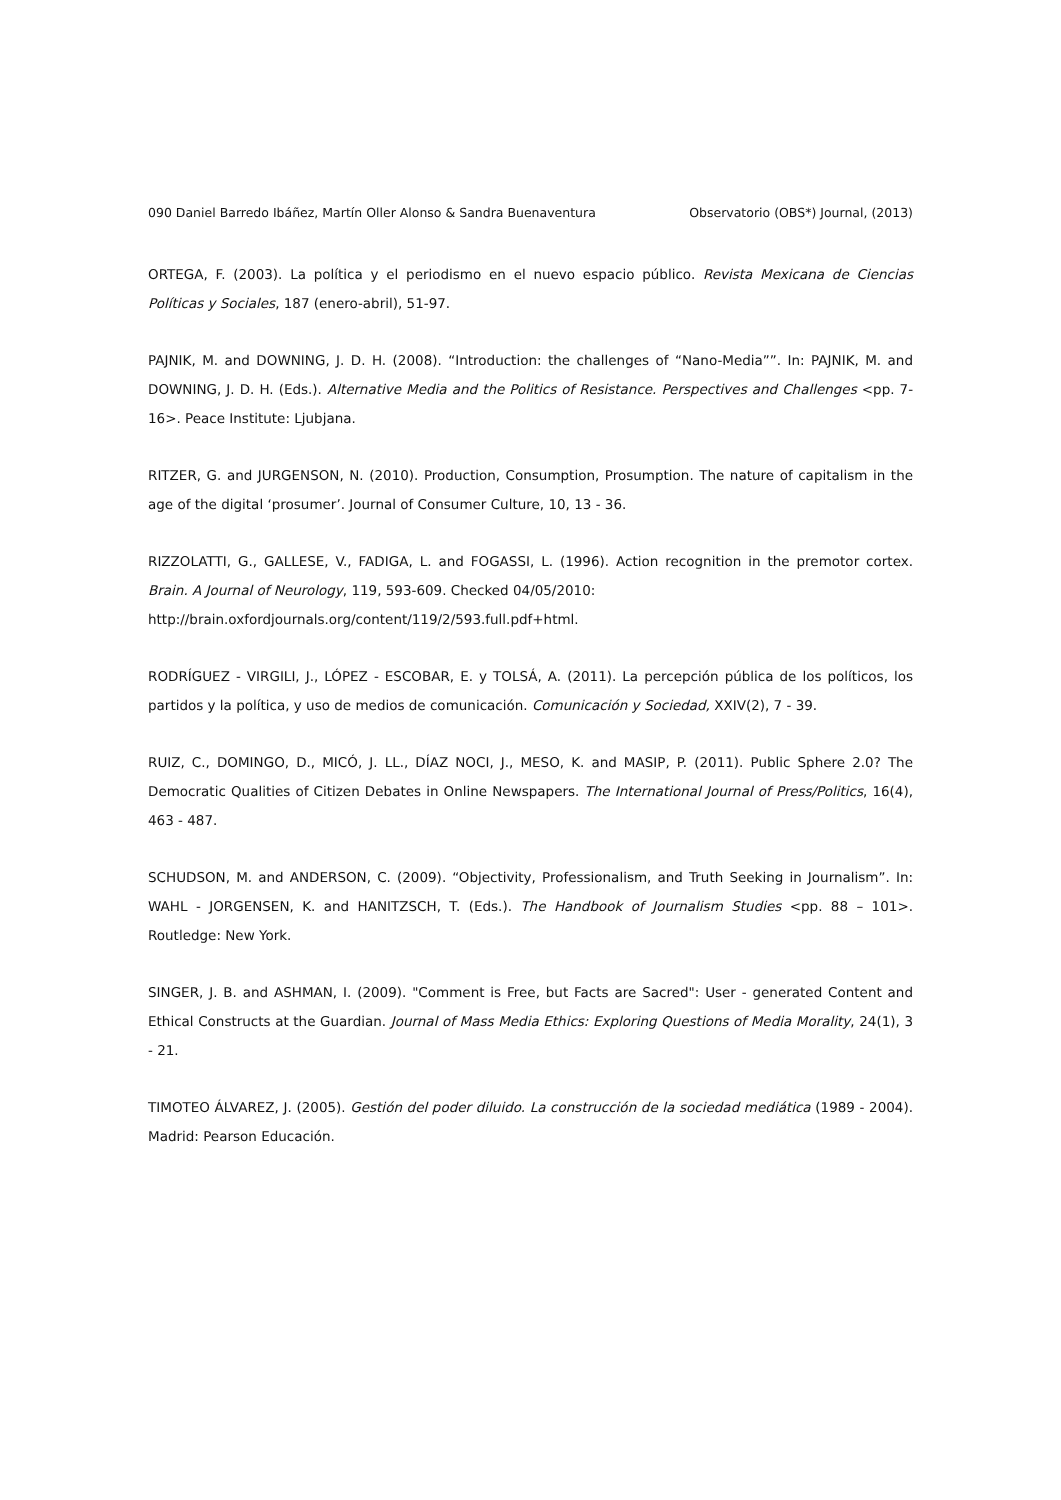090 Daniel Barredo Ibáñez, Martín Oller Alonso & Sandra Buenaventura Observatorio (OBS*) Journal, (2013)
ORTEGA, F. (2003). La política y el periodismo en el nuevo espacio público. Revista Mexicana de Ciencias Políticas y Sociales, 187 (enero-abril), 51-97.
PAJNIK, M. and DOWNING, J. D. H. (2008). “Introduction: the challenges of “Nano-Media””. In: PAJNIK, M. and DOWNING, J. D. H. (Eds.). Alternative Media and the Politics of Resistance. Perspectives and Challenges <pp. 7- 16>. Peace Institute: Ljubjana.
RITZER, G. and JURGENSON, N. (2010). Production, Consumption, Prosumption. The nature of capitalism in the age of the digital ‘prosumer’. Journal of Consumer Culture, 10, 13 - 36.
RIZZOLATTI, G., GALLESE, V., FADIGA, L. and FOGASSI, L. (1996). Action recognition in the premotor cortex. Brain. A Journal of Neurology, 119, 593-609. Checked 04/05/2010:
http://brain.oxfordjournals.org/content/119/2/593.full.pdf+html.
RODRÍGUEZ - VIRGILI, J., LÓPEZ - ESCOBAR, E. y TOLSÁ, A. (2011). La percepción pública de los políticos, los partidos y la política, y uso de medios de comunicación. Comunicación y Sociedad, XXIV(2), 7 - 39.
RUIZ, C., DOMINGO, D., MICÓ, J. LL., DÍAZ NOCI, J., MESO, K. and MASIP, P. (2011). Public Sphere 2.0? The Democratic Qualities of Citizen Debates in Online Newspapers. The International Journal of Press/Politics, 16(4), 463 - 487.
SCHUDSON, M. and ANDERSON, C. (2009). “Objectivity, Professionalism, and Truth Seeking in Journalism”. In: WAHL - JORGENSEN, K. and HANITZSCH, T. (Eds.). The Handbook of Journalism Studies <pp. 88 – 101>. Routledge: New York.
SINGER, J. B. and ASHMAN, I. (2009). "Comment is Free, but Facts are Sacred": User - generated Content and Ethical Constructs at the Guardian. Journal of Mass Media Ethics: Exploring Questions of Media Morality, 24(1), 3 - 21.
TIMOTEO ÁLVAREZ, J. (2005). Gestión del poder diluido. La construcción de la sociedad mediática (1989 - 2004). Madrid: Pearson Educación.